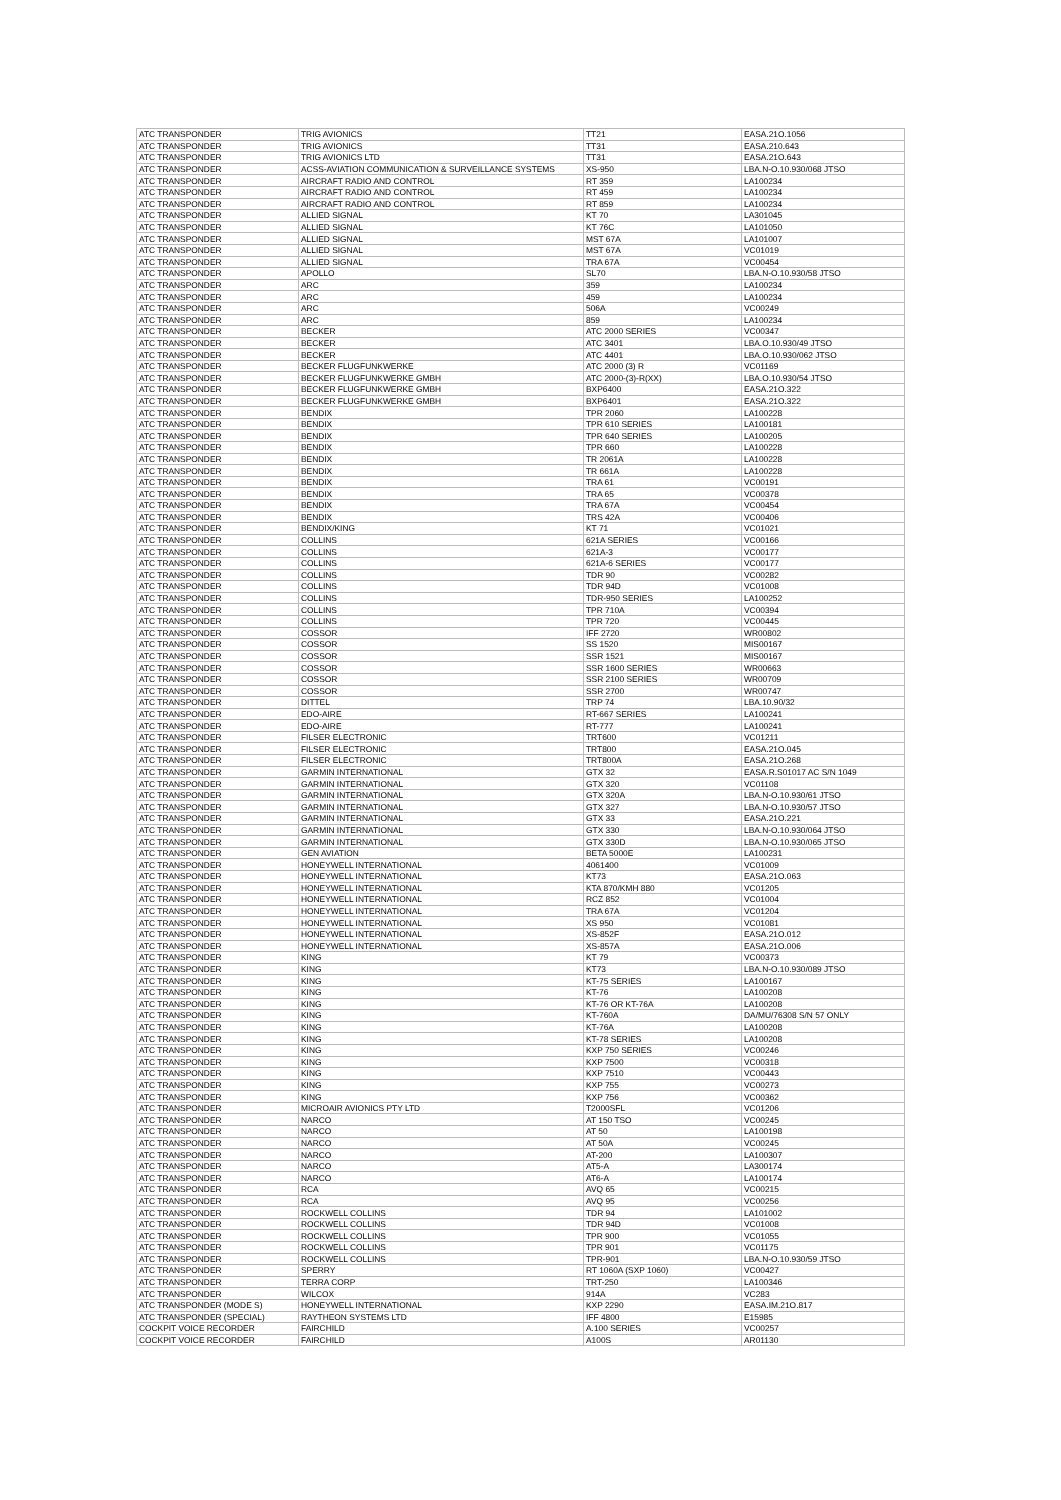| ATC TRANSPONDER | TRIG AVIONICS | TT21 | EASA.21O.1056 |
| ATC TRANSPONDER | TRIG AVIONICS | TT31 | EASA.210.643 |
| ATC TRANSPONDER | TRIG AVIONICS LTD | TT31 | EASA.21O.643 |
| ATC TRANSPONDER | ACSS-AVIATION COMMUNICATION & SURVEILLANCE SYSTEMS | XS-950 | LBA.N-O.10.930/068 JTSO |
| ATC TRANSPONDER | AIRCRAFT RADIO AND CONTROL | RT 359 | LA100234 |
| ATC TRANSPONDER | AIRCRAFT RADIO AND CONTROL | RT 459 | LA100234 |
| ATC TRANSPONDER | AIRCRAFT RADIO AND CONTROL | RT 859 | LA100234 |
| ATC TRANSPONDER | ALLIED SIGNAL | KT 70 | LA301045 |
| ATC TRANSPONDER | ALLIED SIGNAL | KT 76C | LA101050 |
| ATC TRANSPONDER | ALLIED SIGNAL | MST 67A | LA101007 |
| ATC TRANSPONDER | ALLIED SIGNAL | MST 67A | VC01019 |
| ATC TRANSPONDER | ALLIED SIGNAL | TRA 67A | VC00454 |
| ATC TRANSPONDER | APOLLO | SL70 | LBA.N-O.10.930/58 JTSO |
| ATC TRANSPONDER | ARC | 359 | LA100234 |
| ATC TRANSPONDER | ARC | 459 | LA100234 |
| ATC TRANSPONDER | ARC | 506A | VC00249 |
| ATC TRANSPONDER | ARC | 859 | LA100234 |
| ATC TRANSPONDER | BECKER | ATC 2000 SERIES | VC00347 |
| ATC TRANSPONDER | BECKER | ATC 3401 | LBA.O.10.930/49 JTSO |
| ATC TRANSPONDER | BECKER | ATC 4401 | LBA.O.10.930/062 JTSO |
| ATC TRANSPONDER | BECKER FLUGFUNKWERKE | ATC 2000 (3) R | VC01169 |
| ATC TRANSPONDER | BECKER FLUGFUNKWERKE GMBH | ATC 2000-(3)-R(XX) | LBA.O.10.930/54 JTSO |
| ATC TRANSPONDER | BECKER FLUGFUNKWERKE GMBH | BXP6400 | EASA.21O.322 |
| ATC TRANSPONDER | BECKER FLUGFUNKWERKE GMBH | BXP6401 | EASA.21O.322 |
| ATC TRANSPONDER | BENDIX | TPR 2060 | LA100228 |
| ATC TRANSPONDER | BENDIX | TPR 610 SERIES | LA100181 |
| ATC TRANSPONDER | BENDIX | TPR 640 SERIES | LA100205 |
| ATC TRANSPONDER | BENDIX | TPR 660 | LA100228 |
| ATC TRANSPONDER | BENDIX | TR 2061A | LA100228 |
| ATC TRANSPONDER | BENDIX | TR 661A | LA100228 |
| ATC TRANSPONDER | BENDIX | TRA 61 | VC00191 |
| ATC TRANSPONDER | BENDIX | TRA 65 | VC00378 |
| ATC TRANSPONDER | BENDIX | TRA 67A | VC00454 |
| ATC TRANSPONDER | BENDIX | TRS 42A | VC00406 |
| ATC TRANSPONDER | BENDIX/KING | KT 71 | VC01021 |
| ATC TRANSPONDER | COLLINS | 621A SERIES | VC00166 |
| ATC TRANSPONDER | COLLINS | 621A-3 | VC00177 |
| ATC TRANSPONDER | COLLINS | 621A-6 SERIES | VC00177 |
| ATC TRANSPONDER | COLLINS | TDR 90 | VC00282 |
| ATC TRANSPONDER | COLLINS | TDR 94D | VC01008 |
| ATC TRANSPONDER | COLLINS | TDR-950 SERIES | LA100252 |
| ATC TRANSPONDER | COLLINS | TPR 710A | VC00394 |
| ATC TRANSPONDER | COLLINS | TPR 720 | VC00445 |
| ATC TRANSPONDER | COSSOR | IFF 2720 | WR00802 |
| ATC TRANSPONDER | COSSOR | SS 1520 | MIS00167 |
| ATC TRANSPONDER | COSSOR | SSR 1521 | MIS00167 |
| ATC TRANSPONDER | COSSOR | SSR 1600 SERIES | WR00663 |
| ATC TRANSPONDER | COSSOR | SSR 2100 SERIES | WR00709 |
| ATC TRANSPONDER | COSSOR | SSR 2700 | WR00747 |
| ATC TRANSPONDER | DITTEL | TRP 74 | LBA.10.90/32 |
| ATC TRANSPONDER | EDO-AIRE | RT-667 SERIES | LA100241 |
| ATC TRANSPONDER | EDO-AIRE | RT-777 | LA100241 |
| ATC TRANSPONDER | FILSER ELECTRONIC | TRT600 | VC01211 |
| ATC TRANSPONDER | FILSER ELECTRONIC | TRT800 | EASA.21O.045 |
| ATC TRANSPONDER | FILSER ELECTRONIC | TRT800A | EASA.21O.268 |
| ATC TRANSPONDER | GARMIN INTERNATIONAL | GTX 32 | EASA.R.S01017 AC S/N 1049 |
| ATC TRANSPONDER | GARMIN INTERNATIONAL | GTX 320 | VC01108 |
| ATC TRANSPONDER | GARMIN INTERNATIONAL | GTX 320A | LBA.N-O.10.930/61 JTSO |
| ATC TRANSPONDER | GARMIN INTERNATIONAL | GTX 327 | LBA.N-O.10.930/57 JTSO |
| ATC TRANSPONDER | GARMIN INTERNATIONAL | GTX 33 | EASA.21O.221 |
| ATC TRANSPONDER | GARMIN INTERNATIONAL | GTX 330 | LBA.N-O.10.930/064 JTSO |
| ATC TRANSPONDER | GARMIN INTERNATIONAL | GTX 330D | LBA.N-O.10.930/065 JTSO |
| ATC TRANSPONDER | GEN AVIATION | BETA 5000E | LA100231 |
| ATC TRANSPONDER | HONEYWELL INTERNATIONAL | 4061400 | VC01009 |
| ATC TRANSPONDER | HONEYWELL INTERNATIONAL | KT73 | EASA.21O.063 |
| ATC TRANSPONDER | HONEYWELL INTERNATIONAL | KTA 870/KMH 880 | VC01205 |
| ATC TRANSPONDER | HONEYWELL INTERNATIONAL | RCZ 852 | VC01004 |
| ATC TRANSPONDER | HONEYWELL INTERNATIONAL | TRA 67A | VC01204 |
| ATC TRANSPONDER | HONEYWELL INTERNATIONAL | XS 950 | VC01081 |
| ATC TRANSPONDER | HONEYWELL INTERNATIONAL | XS-852F | EASA.21O.012 |
| ATC TRANSPONDER | HONEYWELL INTERNATIONAL | XS-857A | EASA.21O.006 |
| ATC TRANSPONDER | KING | KT 79 | VC00373 |
| ATC TRANSPONDER | KING | KT73 | LBA.N-O.10.930/089 JTSO |
| ATC TRANSPONDER | KING | KT-75 SERIES | LA100167 |
| ATC TRANSPONDER | KING | KT-76 | LA100208 |
| ATC TRANSPONDER | KING | KT-76 OR KT-76A | LA100208 |
| ATC TRANSPONDER | KING | KT-760A | DA/MU/76308 S/N 57 ONLY |
| ATC TRANSPONDER | KING | KT-76A | LA100208 |
| ATC TRANSPONDER | KING | KT-78 SERIES | LA100208 |
| ATC TRANSPONDER | KING | KXP 750 SERIES | VC00246 |
| ATC TRANSPONDER | KING | KXP 7500 | VC00318 |
| ATC TRANSPONDER | KING | KXP 7510 | VC00443 |
| ATC TRANSPONDER | KING | KXP 755 | VC00273 |
| ATC TRANSPONDER | KING | KXP 756 | VC00362 |
| ATC TRANSPONDER | MICROAIR AVIONICS PTY LTD | T2000SFL | VC01206 |
| ATC TRANSPONDER | NARCO | AT 150 TSO | VC00245 |
| ATC TRANSPONDER | NARCO | AT 50 | LA100198 |
| ATC TRANSPONDER | NARCO | AT 50A | VC00245 |
| ATC TRANSPONDER | NARCO | AT-200 | LA100307 |
| ATC TRANSPONDER | NARCO | AT5-A | LA300174 |
| ATC TRANSPONDER | NARCO | AT6-A | LA100174 |
| ATC TRANSPONDER | RCA | AVQ 65 | VC00215 |
| ATC TRANSPONDER | RCA | AVQ 95 | VC00256 |
| ATC TRANSPONDER | ROCKWELL COLLINS | TDR 94 | LA101002 |
| ATC TRANSPONDER | ROCKWELL COLLINS | TDR 94D | VC01008 |
| ATC TRANSPONDER | ROCKWELL COLLINS | TPR 900 | VC01055 |
| ATC TRANSPONDER | ROCKWELL COLLINS | TPR 901 | VC01175 |
| ATC TRANSPONDER | ROCKWELL COLLINS | TPR-901 | LBA.N-O.10.930/59 JTSO |
| ATC TRANSPONDER | SPERRY | RT 1060A (SXP 1060) | VC00427 |
| ATC TRANSPONDER | TERRA CORP | TRT-250 | LA100346 |
| ATC TRANSPONDER | WILCOX | 914A | VC283 |
| ATC TRANSPONDER (MODE S) | HONEYWELL INTERNATIONAL | KXP 2290 | EASA.IM.21O.817 |
| ATC TRANSPONDER (SPECIAL) | RAYTHEON SYSTEMS LTD | IFF 4800 | E15985 |
| COCKPIT VOICE RECORDER | FAIRCHILD | A.100 SERIES | VC00257 |
| COCKPIT VOICE RECORDER | FAIRCHILD | A100S | AR01130 |